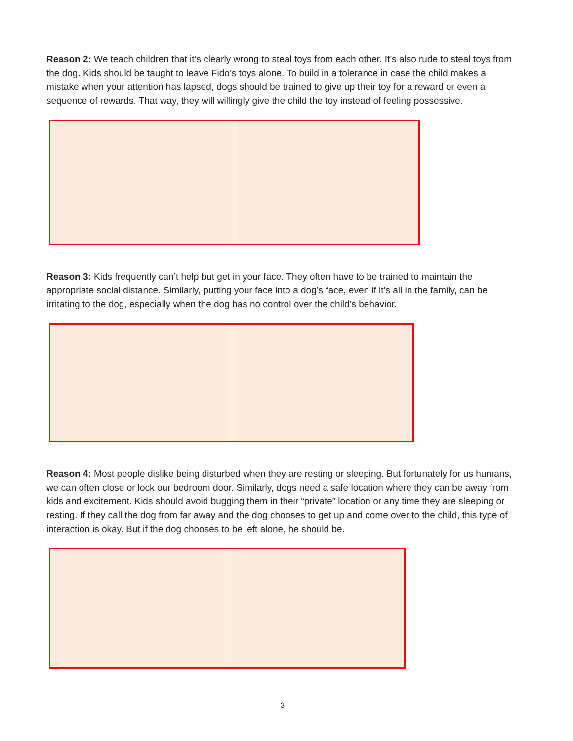Reason 2: We teach children that it’s clearly wrong to steal toys from each other. It’s also rude to steal toys from the dog. Kids should be taught to leave Fido’s toys alone. To build in a tolerance in case the child makes a mistake when your attention has lapsed, dogs should be trained to give up their toy for a reward or even a sequence of rewards. That way, they will willingly give the child the toy instead of feeling possessive.
Reason 3: Kids frequently can’t help but get in your face. They often have to be trained to maintain the appropriate social distance. Similarly, putting your face into a dog’s face, even if it’s all in the family, can be irritating to the dog, especially when the dog has no control over the child’s behavior.
Reason 4: Most people dislike being disturbed when they are resting or sleeping. But fortunately for us humans, we can often close or lock our bedroom door. Similarly, dogs need a safe location where they can be away from kids and excitement. Kids should avoid bugging them in their “private” location or any time they are sleeping or resting. If they call the dog from far away and the dog chooses to get up and come over to the child, this type of interaction is okay. But if the dog chooses to be left alone, he should be.
3